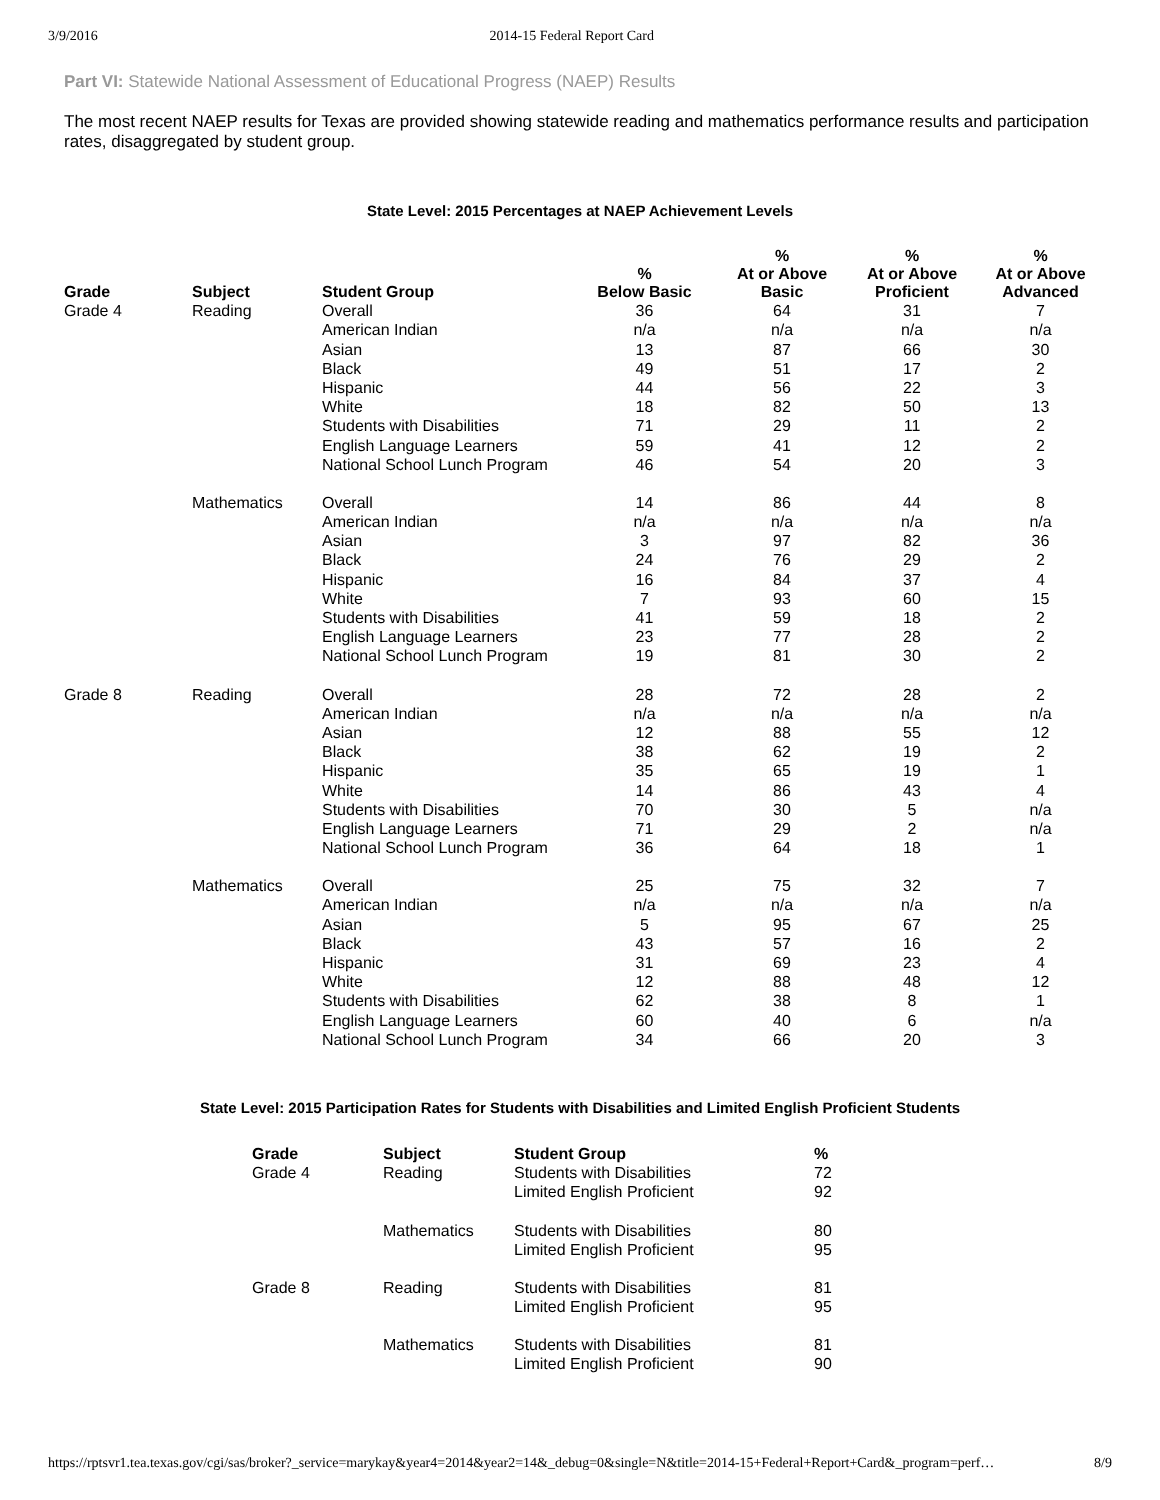3/9/2016 2014-15 Federal Report Card
Part VI: Statewide National Assessment of Educational Progress (NAEP) Results
The most recent NAEP results for Texas are provided showing statewide reading and mathematics performance results and participation rates, disaggregated by student group.
State Level: 2015 Percentages at NAEP Achievement Levels
| Grade | Subject | Student Group | % Below Basic | % At or Above Basic | % At or Above Proficient | % At or Above Advanced |
| --- | --- | --- | --- | --- | --- | --- |
| Grade 4 | Reading | Overall | 36 | 64 | 31 | 7 |
| | | American Indian | n/a | n/a | n/a | n/a |
| | | Asian | 13 | 87 | 66 | 30 |
| | | Black | 49 | 51 | 17 | 2 |
| | | Hispanic | 44 | 56 | 22 | 3 |
| | | White | 18 | 82 | 50 | 13 |
| | | Students with Disabilities | 71 | 29 | 11 | 2 |
| | | English Language Learners | 59 | 41 | 12 | 2 |
| | | National School Lunch Program | 46 | 54 | 20 | 3 |
| | Mathematics | Overall | 14 | 86 | 44 | 8 |
| | | American Indian | n/a | n/a | n/a | n/a |
| | | Asian | 3 | 97 | 82 | 36 |
| | | Black | 24 | 76 | 29 | 2 |
| | | Hispanic | 16 | 84 | 37 | 4 |
| | | White | 7 | 93 | 60 | 15 |
| | | Students with Disabilities | 41 | 59 | 18 | 2 |
| | | English Language Learners | 23 | 77 | 28 | 2 |
| | | National School Lunch Program | 19 | 81 | 30 | 2 |
| Grade 8 | Reading | Overall | 28 | 72 | 28 | 2 |
| | | American Indian | n/a | n/a | n/a | n/a |
| | | Asian | 12 | 88 | 55 | 12 |
| | | Black | 38 | 62 | 19 | 2 |
| | | Hispanic | 35 | 65 | 19 | 1 |
| | | White | 14 | 86 | 43 | 4 |
| | | Students with Disabilities | 70 | 30 | 5 | n/a |
| | | English Language Learners | 71 | 29 | 2 | n/a |
| | | National School Lunch Program | 36 | 64 | 18 | 1 |
| | Mathematics | Overall | 25 | 75 | 32 | 7 |
| | | American Indian | n/a | n/a | n/a | n/a |
| | | Asian | 5 | 95 | 67 | 25 |
| | | Black | 43 | 57 | 16 | 2 |
| | | Hispanic | 31 | 69 | 23 | 4 |
| | | White | 12 | 88 | 48 | 12 |
| | | Students with Disabilities | 62 | 38 | 8 | 1 |
| | | English Language Learners | 60 | 40 | 6 | n/a |
| | | National School Lunch Program | 34 | 66 | 20 | 3 |
State Level: 2015 Participation Rates for Students with Disabilities and Limited English Proficient Students
| Grade | Subject | Student Group | % |
| --- | --- | --- | --- |
| Grade 4 | Reading | Students with Disabilities | 72 |
| | | Limited English Proficient | 92 |
| | Mathematics | Students with Disabilities | 80 |
| | | Limited English Proficient | 95 |
| Grade 8 | Reading | Students with Disabilities | 81 |
| | | Limited English Proficient | 95 |
| | Mathematics | Students with Disabilities | 81 |
| | | Limited English Proficient | 90 |
https://rptsvr1.tea.texas.gov/cgi/sas/broker?_service=marykay&year4=2014&year2=14&_debug=0&single=N&title=2014-15+Federal+Report+Card&_program=perf… 8/9